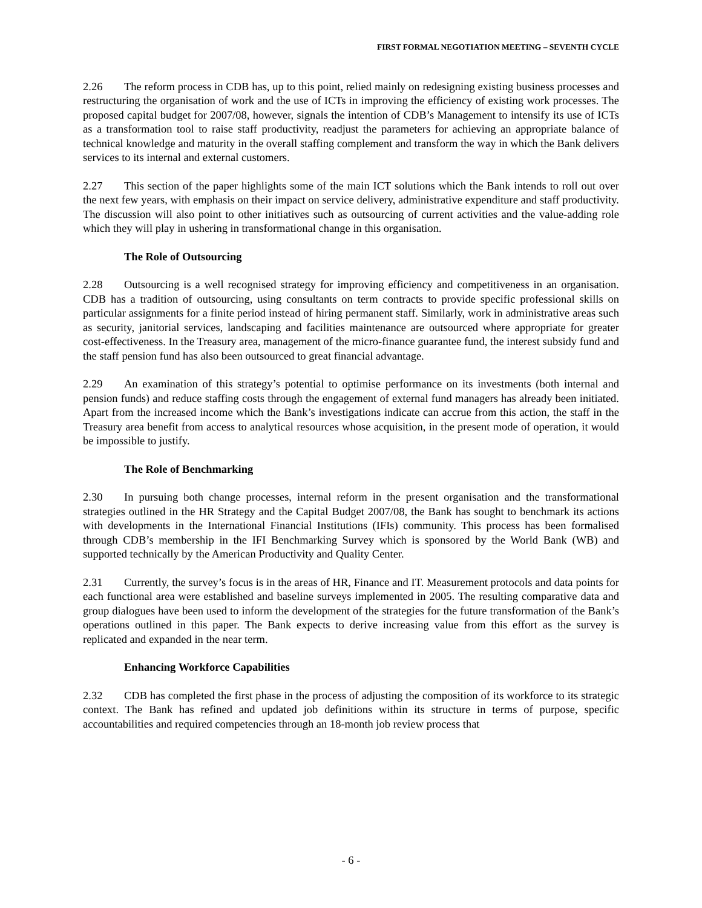FIRST FORMAL NEGOTIATION MEETING – SEVENTH CYCLE
2.26 The reform process in CDB has, up to this point, relied mainly on redesigning existing business processes and restructuring the organisation of work and the use of ICTs in improving the efficiency of existing work processes. The proposed capital budget for 2007/08, however, signals the intention of CDB’s Management to intensify its use of ICTs as a transformation tool to raise staff productivity, readjust the parameters for achieving an appropriate balance of technical knowledge and maturity in the overall staffing complement and transform the way in which the Bank delivers services to its internal and external customers.
2.27 This section of the paper highlights some of the main ICT solutions which the Bank intends to roll out over the next few years, with emphasis on their impact on service delivery, administrative expenditure and staff productivity. The discussion will also point to other initiatives such as outsourcing of current activities and the value-adding role which they will play in ushering in transformational change in this organisation.
The Role of Outsourcing
2.28 Outsourcing is a well recognised strategy for improving efficiency and competitiveness in an organisation. CDB has a tradition of outsourcing, using consultants on term contracts to provide specific professional skills on particular assignments for a finite period instead of hiring permanent staff. Similarly, work in administrative areas such as security, janitorial services, landscaping and facilities maintenance are outsourced where appropriate for greater cost-effectiveness. In the Treasury area, management of the micro-finance guarantee fund, the interest subsidy fund and the staff pension fund has also been outsourced to great financial advantage.
2.29 An examination of this strategy’s potential to optimise performance on its investments (both internal and pension funds) and reduce staffing costs through the engagement of external fund managers has already been initiated. Apart from the increased income which the Bank’s investigations indicate can accrue from this action, the staff in the Treasury area benefit from access to analytical resources whose acquisition, in the present mode of operation, it would be impossible to justify.
The Role of Benchmarking
2.30 In pursuing both change processes, internal reform in the present organisation and the transformational strategies outlined in the HR Strategy and the Capital Budget 2007/08, the Bank has sought to benchmark its actions with developments in the International Financial Institutions (IFIs) community. This process has been formalised through CDB’s membership in the IFI Benchmarking Survey which is sponsored by the World Bank (WB) and supported technically by the American Productivity and Quality Center.
2.31 Currently, the survey’s focus is in the areas of HR, Finance and IT. Measurement protocols and data points for each functional area were established and baseline surveys implemented in 2005. The resulting comparative data and group dialogues have been used to inform the development of the strategies for the future transformation of the Bank’s operations outlined in this paper. The Bank expects to derive increasing value from this effort as the survey is replicated and expanded in the near term.
Enhancing Workforce Capabilities
2.32 CDB has completed the first phase in the process of adjusting the composition of its workforce to its strategic context. The Bank has refined and updated job definitions within its structure in terms of purpose, specific accountabilities and required competencies through an 18-month job review process that
- 6 -